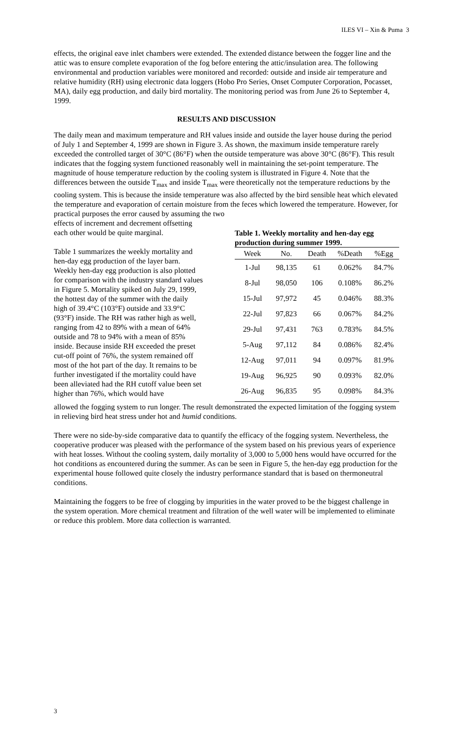ILES VI – Xin & Puma 3
effects, the original eave inlet chambers were extended. The extended distance between the fogger line and the attic was to ensure complete evaporation of the fog before entering the attic/insulation area. The following environmental and production variables were monitored and recorded: outside and inside air temperature and relative humidity (RH) using electronic data loggers (Hobo Pro Series, Onset Computer Corporation, Pocasset, MA), daily egg production, and daily bird mortality. The monitoring period was from June 26 to September 4, 1999.
RESULTS AND DISCUSSION
The daily mean and maximum temperature and RH values inside and outside the layer house during the period of July 1 and September 4, 1999 are shown in Figure 3. As shown, the maximum inside temperature rarely exceeded the controlled target of 30°C (86°F) when the outside temperature was above 30°C (86°F). This result indicates that the fogging system functioned reasonably well in maintaining the set-point temperature. The magnitude of house temperature reduction by the cooling system is illustrated in Figure 4. Note that the differences between the outside T<sub>max</sub> and inside T<sub>max</sub> were theoretically not the temperature reductions by the cooling system. This is because the inside temperature was also affected by the bird sensible heat which elevated the temperature and evaporation of certain moisture from the feces which lowered the temperature. However, for practical purposes the error caused by assuming the two
effects of increment and decrement offsetting each other would be quite marginal.
Table 1 summarizes the weekly mortality and hen-day egg production of the layer barn. Weekly hen-day egg production is also plotted for comparison with the industry standard values in Figure 5. Mortality spiked on July 29, 1999, the hottest day of the summer with the daily high of 39.4°C (103°F) outside and 33.9°C (93°F) inside. The RH was rather high as well, ranging from 42 to 89% with a mean of 64% outside and 78 to 94% with a mean of 85% inside. Because inside RH exceeded the preset cut-off point of 76%, the system remained off most of the hot part of the day. It remains to be further investigated if the mortality could have been alleviated had the RH cutoff value been set higher than 76%, which would have
Table 1. Weekly mortality and hen-day egg production during summer 1999.
| Week | No. | Death | %Death | %Egg |
| --- | --- | --- | --- | --- |
| 1-Jul | 98,135 | 61 | 0.062% | 84.7% |
| 8-Jul | 98,050 | 106 | 0.108% | 86.2% |
| 15-Jul | 97,972 | 45 | 0.046% | 88.3% |
| 22-Jul | 97,823 | 66 | 0.067% | 84.2% |
| 29-Jul | 97,431 | 763 | 0.783% | 84.5% |
| 5-Aug | 97,112 | 84 | 0.086% | 82.4% |
| 12-Aug | 97,011 | 94 | 0.097% | 81.9% |
| 19-Aug | 96,925 | 90 | 0.093% | 82.0% |
| 26-Aug | 96,835 | 95 | 0.098% | 84.3% |
allowed the fogging system to run longer. The result demonstrated the expected limitation of the fogging system in relieving bird heat stress under hot and humid conditions.
There were no side-by-side comparative data to quantify the efficacy of the fogging system. Nevertheless, the cooperative producer was pleased with the performance of the system based on his previous years of experience with heat losses. Without the cooling system, daily mortality of 3,000 to 5,000 hens would have occurred for the hot conditions as encountered during the summer. As can be seen in Figure 5, the hen-day egg production for the experimental house followed quite closely the industry performance standard that is based on thermoneutral conditions.
Maintaining the foggers to be free of clogging by impurities in the water proved to be the biggest challenge in the system operation. More chemical treatment and filtration of the well water will be implemented to eliminate or reduce this problem. More data collection is warranted.
3